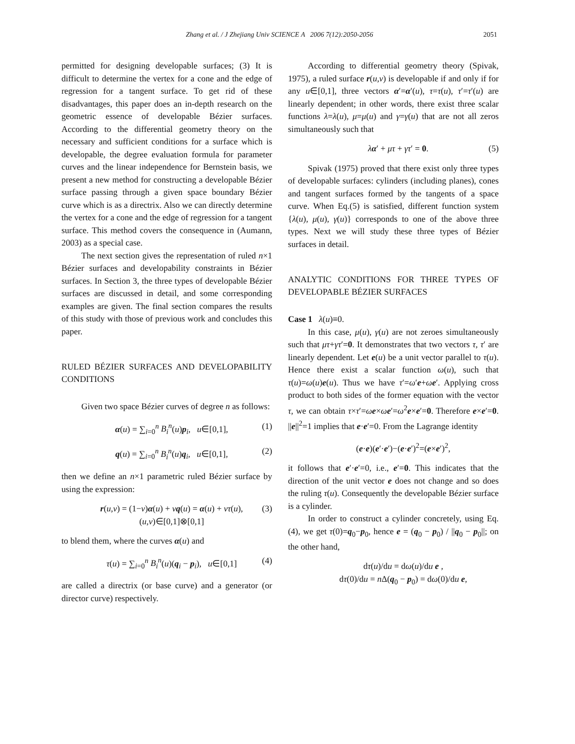Zhang et al. / J Zhejiang Univ SCIENCE A 2006 7(12):2050-2056 2051
permitted for designing developable surfaces; (3) It is difficult to determine the vertex for a cone and the edge of regression for a tangent surface. To get rid of these disadvantages, this paper does an in-depth research on the geometric essence of developable Bézier surfaces. According to the differential geometry theory on the necessary and sufficient conditions for a surface which is developable, the degree evaluation formula for parameter curves and the linear independence for Bernstein basis, we present a new method for constructing a developable Bézier surface passing through a given space boundary Bézier curve which is as a directrix. Also we can directly determine the vertex for a cone and the edge of regression for a tangent surface. This method covers the consequence in (Aumann, 2003) as a special case.
The next section gives the representation of ruled n×1 Bézier surfaces and developability constraints in Bézier surfaces. In Section 3, the three types of developable Bézier surfaces are discussed in detail, and some corresponding examples are given. The final section compares the results of this study with those of previous work and concludes this paper.
RULED BÉZIER SURFACES AND DEVELOPABILITY CONDITIONS
Given two space Bézier curves of degree n as follows:
α(u) = ∑<sub>i=0</sub><sup>n</sup> B<sub>i</sub><sup>n</sup>(u)p<sub>i</sub>, u∈[0,1], (1)
q(u) = ∑<sub>i=0</sub><sup>n</sup> B<sub>i</sub><sup>n</sup>(u)q<sub>i</sub>, u∈[0,1], (2)
then we define an n×1 parametric ruled Bézier surface by using the expression:
r(u,v) = (1−v)α(u) + vq(u) = α(u) + vτ(u),
(u,v)∈[0,1]⊗[0,1] (3)
to blend them, where the curves α(u) and
τ(u) = ∑<sub>i=0</sub><sup>n</sup> B<sub>i</sub><sup>n</sup>(u)(q<sub>i</sub> − p<sub>i</sub>), u∈[0,1] (4)
are called a directrix (or base curve) and a generator (or director curve) respectively.
According to differential geometry theory (Spivak, 1975), a ruled surface r(u,v) is developable if and only if for any u∈[0,1], three vectors α′=α′(u), τ=τ(u), τ′=τ′(u) are linearly dependent; in other words, there exist three scalar functions λ=λ(u), μ=μ(u) and γ=γ(u) that are not all zeros simultaneously such that
λα′ + μτ + γτ′ = 0. (5)
Spivak (1975) proved that there exist only three types of developable surfaces: cylinders (including planes), cones and tangent surfaces formed by the tangents of a space curve. When Eq.(5) is satisfied, different function system {λ(u), μ(u), γ(u)} corresponds to one of the above three types. Next we will study these three types of Bézier surfaces in detail.
ANALYTIC CONDITIONS FOR THREE TYPES OF DEVELOPABLE BÉZIER SURFACES
Case 1 λ(u)≡0.
In this case, μ(u), γ(u) are not zeroes simultaneously such that μτ+γτ′=0. It demonstrates that two vectors τ, τ′ are linearly dependent. Let e(u) be a unit vector parallel to τ(u). Hence there exist a scalar function ω(u), such that τ(u)=ω(u)e(u). Thus we have τ′=ω′e+ωe′. Applying cross product to both sides of the former equation with the vector τ, we can obtain τ×τ′=ωe×ωe′=ω<sup>2</sup>e×e′=0. Therefore e×e′=0. ||e||<sup>2</sup>=1 implies that e·e′=0. From the Lagrange identity
(e·e)(e′·e′)−(e·e′)<sup>2</sup>=(e×e′)<sup>2</sup>,
it follows that e′·e′=0, i.e., e′=0. This indicates that the direction of the unit vector e does not change and so does the ruling τ(u). Consequently the developable Bézier surface is a cylinder.
In order to construct a cylinder concretely, using Eq.(4), we get τ(0)=q<sub>0</sub>−p<sub>0</sub>, hence e = (q<sub>0</sub> − p<sub>0</sub>) / ||q<sub>0</sub> − p<sub>0</sub>||; on the other hand,
dτ(u)/du = dω(u)/du e ,
dτ(0)/du = n Δ(q<sub>0</sub> − p<sub>0</sub>) = dω(0)/du e,